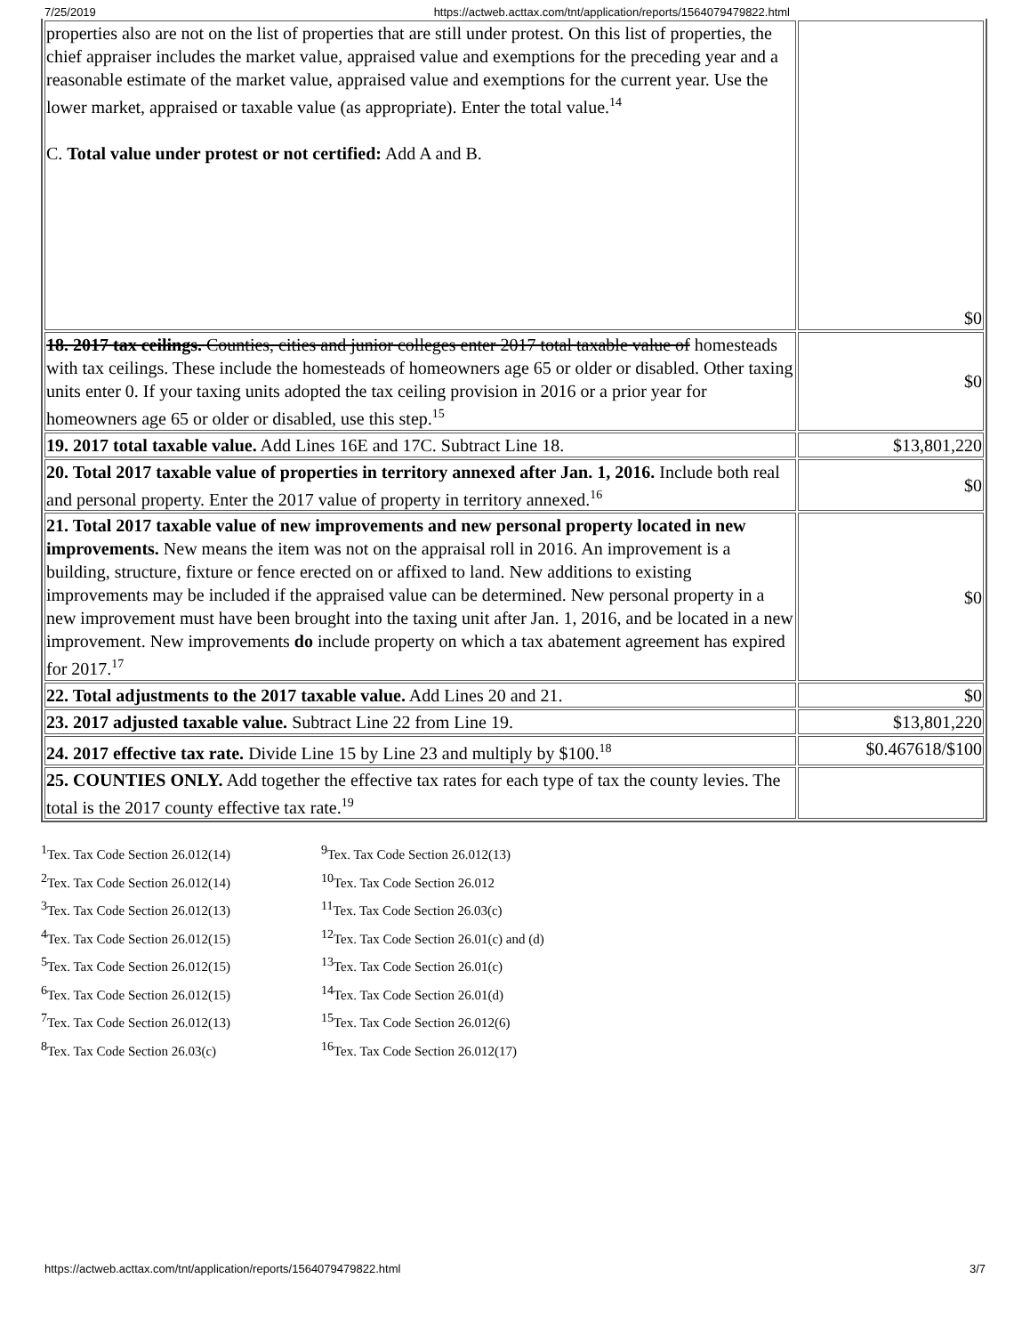7/25/2019 https://actweb.acttax.com/tnt/application/reports/1564079479822.html
| properties also are not on the list of properties that are still under protest. On this list of properties, the chief appraiser includes the market value, appraised value and exemptions for the preceding year and a reasonable estimate of the market value, appraised value and exemptions for the current year. Use the lower market, appraised or taxable value (as appropriate). Enter the total value.<sup>14</sup> C. Total value under protest or not certified: Add A and B. | $0 |
| 18. 2017 tax ceilings. Counties, cities and junior colleges enter 2017 total taxable value of homesteads with tax ceilings. These include the homesteads of homeowners age 65 or older or disabled. Other taxing units enter 0. If your taxing units adopted the tax ceiling provision in 2016 or a prior year for homeowners age 65 or older or disabled, use this step.<sup>15</sup> | $0 |
| 19. 2017 total taxable value. Add Lines 16E and 17C. Subtract Line 18. | $13,801,220 |
| 20. Total 2017 taxable value of properties in territory annexed after Jan. 1, 2016. Include both real and personal property. Enter the 2017 value of property in territory annexed.<sup>16</sup> | $0 |
| 21. Total 2017 taxable value of new improvements and new personal property located in new improvements. New means the item was not on the appraisal roll in 2016. An improvement is a building, structure, fixture or fence erected on or affixed to land. New additions to existing improvements may be included if the appraised value can be determined. New personal property in a new improvement must have been brought into the taxing unit after Jan. 1, 2016, and be located in a new improvement. New improvements do include property on which a tax abatement agreement has expired for 2017.<sup>17</sup> | $0 |
| 22. Total adjustments to the 2017 taxable value. Add Lines 20 and 21. | $0 |
| 23. 2017 adjusted taxable value. Subtract Line 22 from Line 19. | $13,801,220 |
| 24. 2017 effective tax rate. Divide Line 15 by Line 23 and multiply by $100.<sup>18</sup> | $0.467618/$100 |
| 25. COUNTIES ONLY. Add together the effective tax rates for each type of tax the county levies. The total is the 2017 county effective tax rate.<sup>19</sup> | |
<sup>1</sup> Tex. Tax Code Section 26.012(14)
<sup>2</sup> Tex. Tax Code Section 26.012(14)
<sup>3</sup> Tex. Tax Code Section 26.012(13)
<sup>4</sup> Tex. Tax Code Section 26.012(15)
<sup>5</sup> Tex. Tax Code Section 26.012(15)
<sup>6</sup> Tex. Tax Code Section 26.012(15)
<sup>7</sup> Tex. Tax Code Section 26.012(13)
<sup>8</sup> Tex. Tax Code Section 26.03(c)
<sup>9</sup> Tex. Tax Code Section 26.012(13)
<sup>10</sup> Tex. Tax Code Section 26.012
<sup>11</sup> Tex. Tax Code Section 26.03(c)
<sup>12</sup> Tex. Tax Code Section 26.01(c) and (d)
<sup>13</sup> Tex. Tax Code Section 26.01(c)
<sup>14</sup> Tex. Tax Code Section 26.01(d)
<sup>15</sup> Tex. Tax Code Section 26.012(6)
<sup>16</sup> Tex. Tax Code Section 26.012(17)
https://actweb.acttax.com/tnt/application/reports/1564079479822.html 3/7